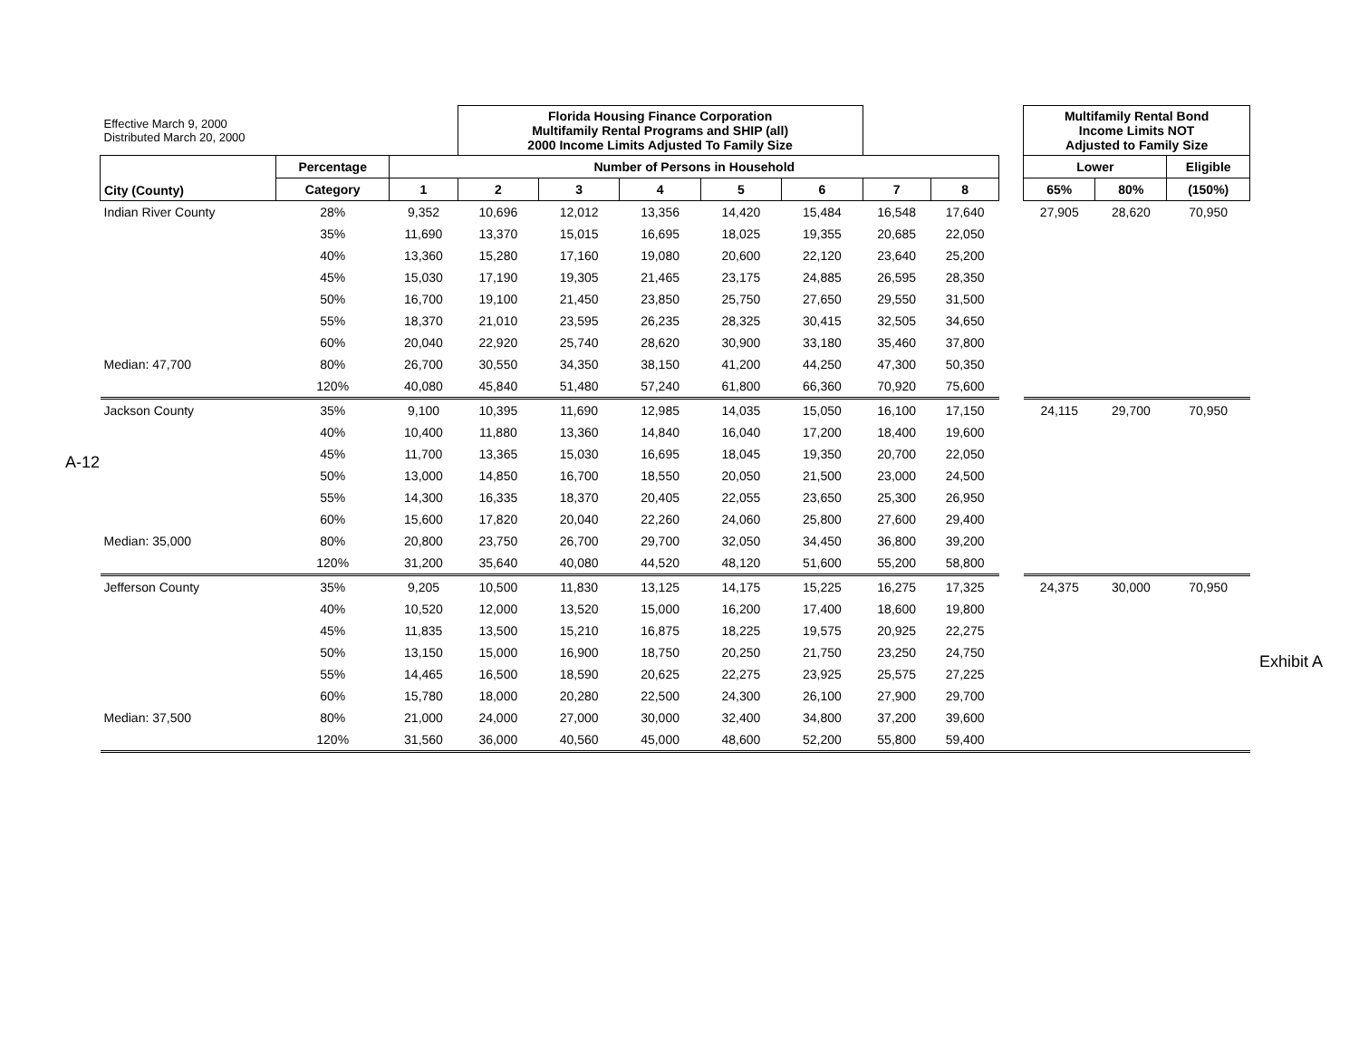A-12
Exhibit A
| Effective March 9, 2000 Distributed March 20, 2000 | | | Florida Housing Finance Corporation Multifamily Rental Programs and SHIP (all) 2000 Income Limits Adjusted To Family Size | | | | | | | | Multifamily Rental Bond Income Limits NOT Adjusted to Family Size | | |
| City (County) | Percentage | Number of Persons in Household | | | | | | | | | Lower | | Eligible |
| | Category | 1 | 2 | 3 | 4 | 5 | 6 | 7 | 8 | | 65% | 80% | (150%) |
| Indian River County | 28% | 9,352 | 10,696 | 12,012 | 13,356 | 14,420 | 15,484 | 16,548 | 17,640 | | 27,905 | 28,620 | 70,950 |
| | 35% | 11,690 | 13,370 | 15,015 | 16,695 | 18,025 | 19,355 | 20,685 | 22,050 | | | | |
| | 40% | 13,360 | 15,280 | 17,160 | 19,080 | 20,600 | 22,120 | 23,640 | 25,200 | | | | |
| | 45% | 15,030 | 17,190 | 19,305 | 21,465 | 23,175 | 24,885 | 26,595 | 28,350 | | | | |
| | 50% | 16,700 | 19,100 | 21,450 | 23,850 | 25,750 | 27,650 | 29,550 | 31,500 | | | | |
| | 55% | 18,370 | 21,010 | 23,595 | 26,235 | 28,325 | 30,415 | 32,505 | 34,650 | | | | |
| | 60% | 20,040 | 22,920 | 25,740 | 28,620 | 30,900 | 33,180 | 35,460 | 37,800 | | | | |
| Median: 47,700 | 80% | 26,700 | 30,550 | 34,350 | 38,150 | 41,200 | 44,250 | 47,300 | 50,350 | | | | |
| | 120% | 40,080 | 45,840 | 51,480 | 57,240 | 61,800 | 66,360 | 70,920 | 75,600 | | | | |
| Jackson County | 35% | 9,100 | 10,395 | 11,690 | 12,985 | 14,035 | 15,050 | 16,100 | 17,150 | | 24,115 | 29,700 | 70,950 |
| | 40% | 10,400 | 11,880 | 13,360 | 14,840 | 16,040 | 17,200 | 18,400 | 19,600 | | | | |
| | 45% | 11,700 | 13,365 | 15,030 | 16,695 | 18,045 | 19,350 | 20,700 | 22,050 | | | | |
| | 50% | 13,000 | 14,850 | 16,700 | 18,550 | 20,050 | 21,500 | 23,000 | 24,500 | | | | |
| | 55% | 14,300 | 16,335 | 18,370 | 20,405 | 22,055 | 23,650 | 25,300 | 26,950 | | | | |
| | 60% | 15,600 | 17,820 | 20,040 | 22,260 | 24,060 | 25,800 | 27,600 | 29,400 | | | | |
| Median: 35,000 | 80% | 20,800 | 23,750 | 26,700 | 29,700 | 32,050 | 34,450 | 36,800 | 39,200 | | | | |
| | 120% | 31,200 | 35,640 | 40,080 | 44,520 | 48,120 | 51,600 | 55,200 | 58,800 | | | | |
| Jefferson County | 35% | 9,205 | 10,500 | 11,830 | 13,125 | 14,175 | 15,225 | 16,275 | 17,325 | | 24,375 | 30,000 | 70,950 |
| | 40% | 10,520 | 12,000 | 13,520 | 15,000 | 16,200 | 17,400 | 18,600 | 19,800 | | | | |
| | 45% | 11,835 | 13,500 | 15,210 | 16,875 | 18,225 | 19,575 | 20,925 | 22,275 | | | | |
| | 50% | 13,150 | 15,000 | 16,900 | 18,750 | 20,250 | 21,750 | 23,250 | 24,750 | | | | |
| | 55% | 14,465 | 16,500 | 18,590 | 20,625 | 22,275 | 23,925 | 25,575 | 27,225 | | | | |
| | 60% | 15,780 | 18,000 | 20,280 | 22,500 | 24,300 | 26,100 | 27,900 | 29,700 | | | | |
| Median: 37,500 | 80% | 21,000 | 24,000 | 27,000 | 30,000 | 32,400 | 34,800 | 37,200 | 39,600 | | | | |
| | 120% | 31,560 | 36,000 | 40,560 | 45,000 | 48,600 | 52,200 | 55,800 | 59,400 | | | | |